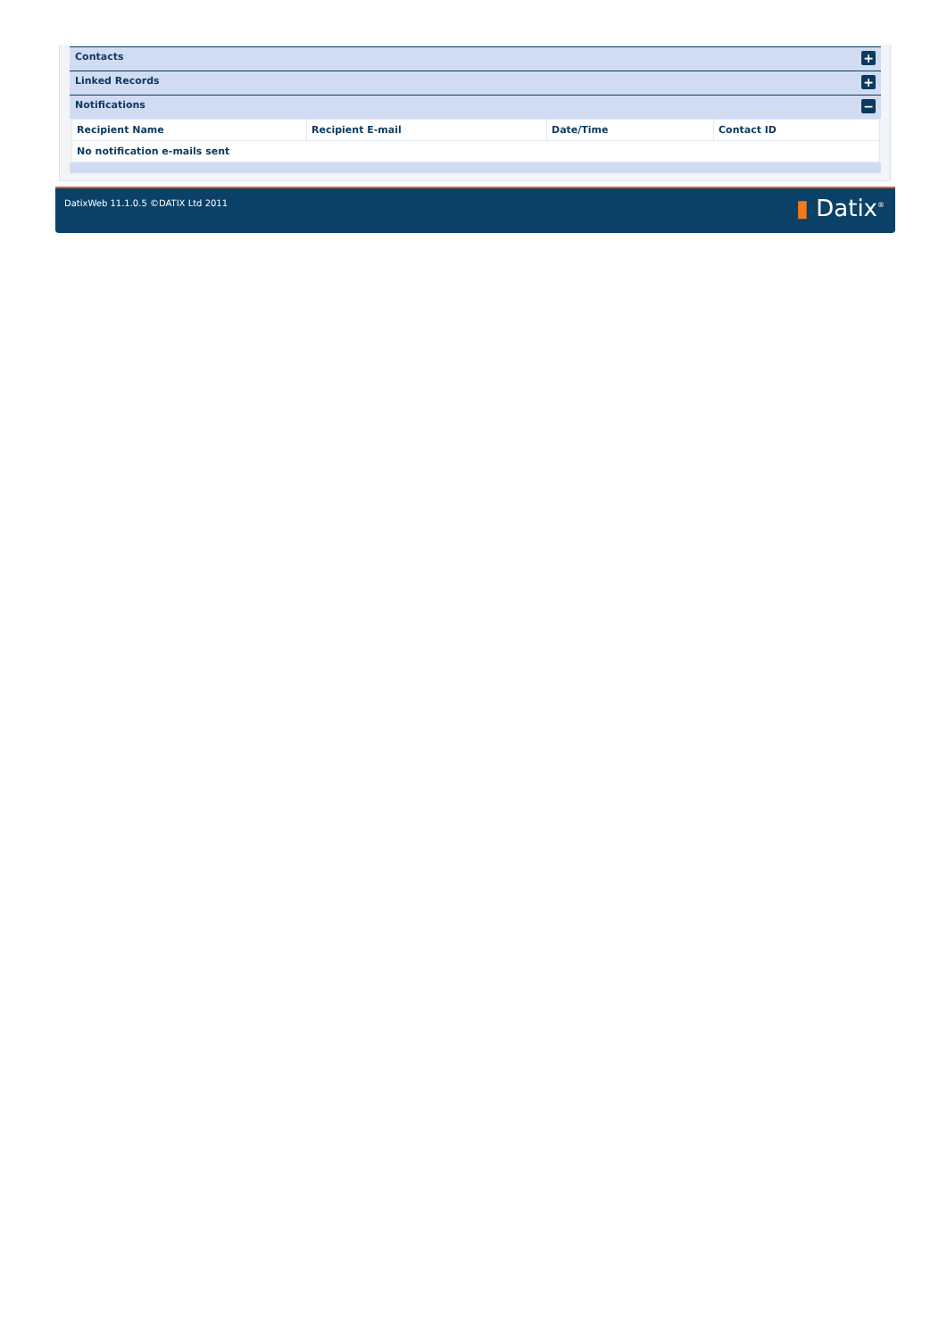Contacts
+
Linked Records
+
Notifications
−
| Recipient Name | Recipient E-mail | Date/Time | Contact ID |
| --- | --- | --- | --- |
| No notification e-mails sent | | | |
DatixWeb 11.1.0.5 ©DATIX Ltd 2011
▮ Datix<sup>®</sup>